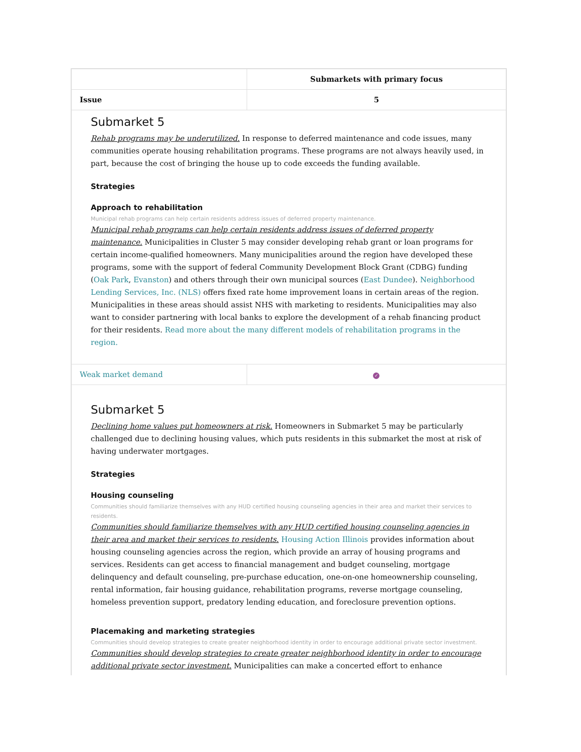| | Submarkets with primary focus |
| --- | --- |
| Issue | 5 |
| Submarket 5 Rehab programs may be underutilized. In response to deferred maintenance and code issues, many communities operate housing rehabilitation programs. These programs are not always heavily used, in part, because the cost of bringing the house up to code exceeds the funding available. Strategies Approach to rehabilitation Municipal rehab programs can help certain residents address issues of deferred property maintenance. Municipal rehab programs can help certain residents address issues of deferred property maintenance. Municipalities in Cluster 5 may consider developing rehab grant or loan programs for certain income-qualified homeowners. Many municipalities around the region have developed these programs, some with the support of federal Community Development Block Grant (CDBG) funding ( Oak Park , Evanston ) and others through their own municipal sources ( East Dundee ). Neighborhood Lending Services, Inc. (NLS) offers fixed rate home improvement loans in certain areas of the region. Municipalities in these areas should assist NHS with marketing to residents. Municipalities may also want to consider partnering with local banks to explore the development of a rehab financing product for their residents. Read more about the many different models of rehabilitation programs in the region. | |
| Weak market demand | ✓ |
| Submarket 5 Declining home values put homeowners at risk. Homeowners in Submarket 5 may be particularly challenged due to declining housing values, which puts residents in this submarket the most at risk of having underwater mortgages. Strategies Housing counseling Communities should familiarize themselves with any HUD certified housing counseling agencies in their area and market their services to residents. Communities should familiarize themselves with any HUD certified housing counseling agencies in their area and market their services to residents. Housing Action Illinois provides information about housing counseling agencies across the region, which provide an array of housing programs and services. Residents can get access to financial management and budget counseling, mortgage delinquency and default counseling, pre-purchase education, one-on-one homeownership counseling, rental information, fair housing guidance, rehabilitation programs, reverse mortgage counseling, homeless prevention support, predatory lending education, and foreclosure prevention options. Placemaking and marketing strategies Communities should develop strategies to create greater neighborhood identity in order to encourage additional private sector investment. Communities should develop strategies to create greater neighborhood identity in order to encourage additional private sector investment. Municipalities can make a concerted effort to enhance | |